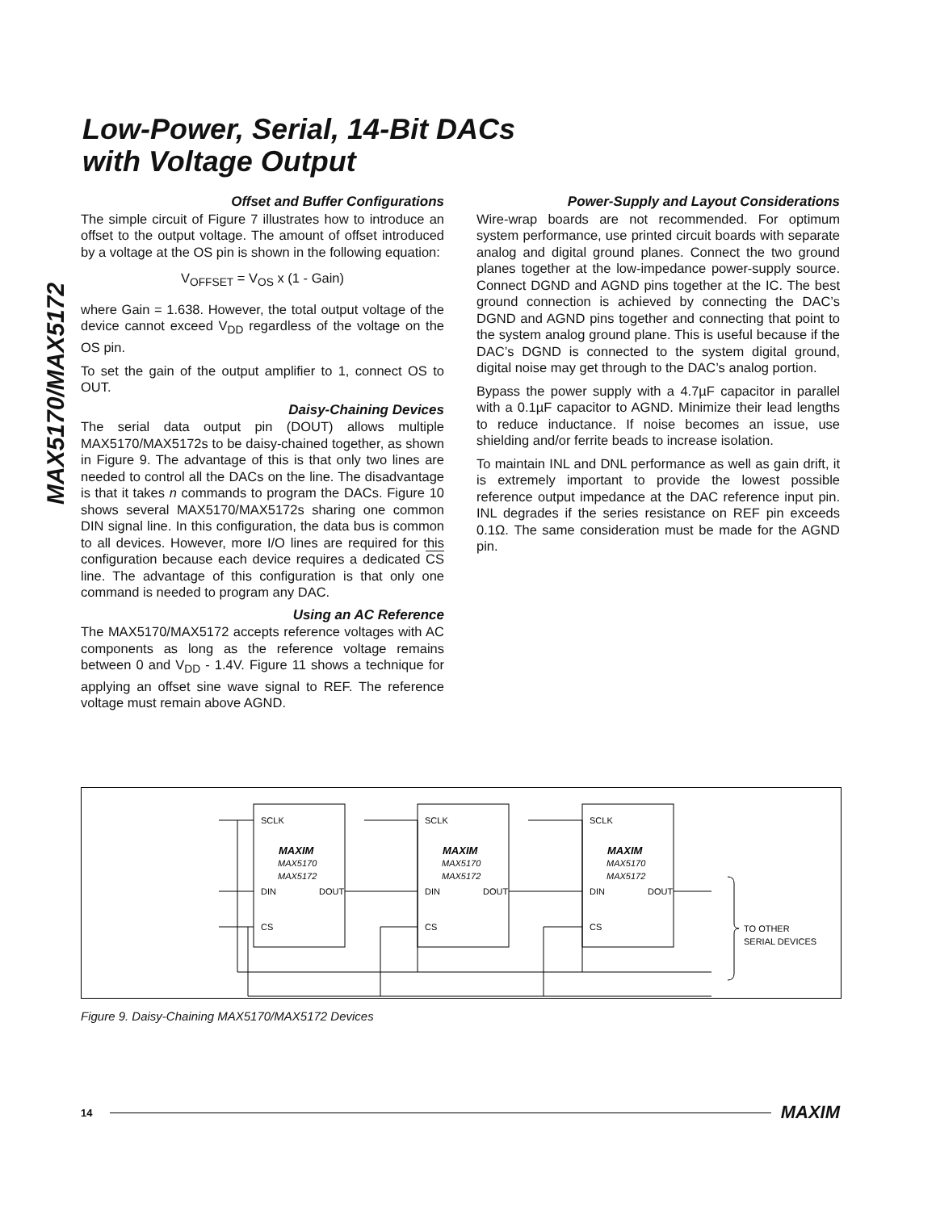MAX5170/MAX5172
Low-Power, Serial, 14-Bit DACs
with Voltage Output
Offset and Buffer Configurations
The simple circuit of Figure 7 illustrates how to introduce an offset to the output voltage. The amount of offset introduced by a voltage at the OS pin is shown in the following equation:
V<sub>OFFSET</sub> = V<sub>OS</sub> x (1 - Gain)
where Gain = 1.638. However, the total output voltage of the device cannot exceed V<sub>DD</sub> regardless of the voltage on the OS pin.
To set the gain of the output amplifier to 1, connect OS to OUT.
Daisy-Chaining Devices
The serial data output pin (DOUT) allows multiple MAX5170/MAX5172s to be daisy-chained together, as shown in Figure 9. The advantage of this is that only two lines are needed to control all the DACs on the line. The disadvantage is that it takes n commands to program the DACs. Figure 10 shows several MAX5170/MAX5172s sharing one common DIN signal line. In this configuration, the data bus is common to all devices. However, more I/O lines are required for this configuration because each device requires a dedicated CS line. The advantage of this configuration is that only one command is needed to program any DAC.
Using an AC Reference
The MAX5170/MAX5172 accepts reference voltages with AC components as long as the reference voltage remains between 0 and V<sub>DD</sub> - 1.4V. Figure 11 shows a technique for applying an offset sine wave signal to REF. The reference voltage must remain above AGND.
Power-Supply and Layout Considerations
Wire-wrap boards are not recommended. For optimum system performance, use printed circuit boards with separate analog and digital ground planes. Connect the two ground planes together at the low-impedance power-supply source. Connect DGND and AGND pins together at the IC. The best ground connection is achieved by connecting the DAC’s DGND and AGND pins together and connecting that point to the system analog ground plane. This is useful because if the DAC’s DGND is connected to the system digital ground, digital noise may get through to the DAC’s analog portion.
Bypass the power supply with a 4.7µF capacitor in parallel with a 0.1µF capacitor to AGND. Minimize their lead lengths to reduce inductance. If noise becomes an issue, use shielding and/or ferrite beads to increase isolation.
To maintain INL and DNL performance as well as gain drift, it is extremely important to provide the lowest possible reference output impedance at the DAC reference input pin. INL degrades if the series resistance on REF pin exceeds 0.1Ω. The same consideration must be made for the AGND pin.
SCLK
SCLK
SCLK
DIN
DOUT
DIN
DOUT
DIN
DOUT
CS
CS
CS
MAXIM
MAXIM
MAXIM
MAX5170
MAX5172
MAX5170
MAX5172
MAX5170
MAX5172
TO OTHER
SERIAL DEVICES
Figure 9. Daisy-Chaining MAX5170/MAX5172 Devices
14 MAXIM